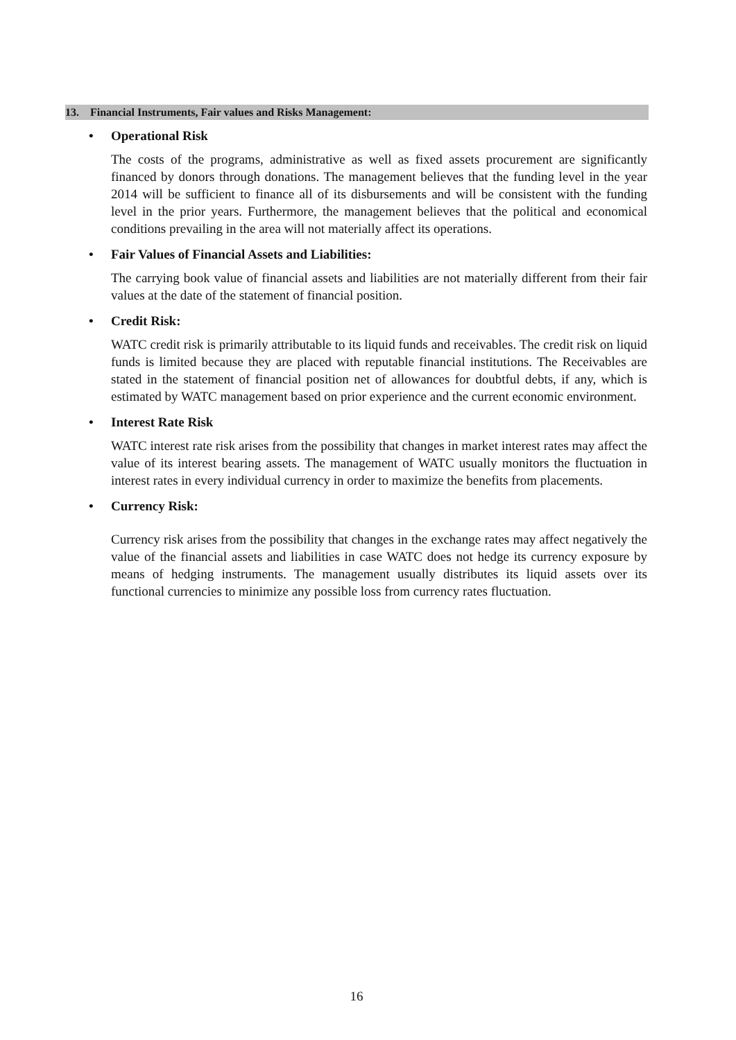13. Financial Instruments, Fair values and Risks Management:
• Operational Risk
The costs of the programs, administrative as well as fixed assets procurement are significantly financed by donors through donations. The management believes that the funding level in the year 2014 will be sufficient to finance all of its disbursements and will be consistent with the funding level in the prior years. Furthermore, the management believes that the political and economical conditions prevailing in the area will not materially affect its operations.
• Fair Values of Financial Assets and Liabilities:
The carrying book value of financial assets and liabilities are not materially different from their fair values at the date of the statement of financial position.
• Credit Risk:
WATC credit risk is primarily attributable to its liquid funds and receivables. The credit risk on liquid funds is limited because they are placed with reputable financial institutions. The Receivables are stated in the statement of financial position net of allowances for doubtful debts, if any, which is estimated by WATC management based on prior experience and the current economic environment.
• Interest Rate Risk
WATC interest rate risk arises from the possibility that changes in market interest rates may affect the value of its interest bearing assets. The management of WATC usually monitors the fluctuation in interest rates in every individual currency in order to maximize the benefits from placements.
• Currency Risk:
Currency risk arises from the possibility that changes in the exchange rates may affect negatively the value of the financial assets and liabilities in case WATC does not hedge its currency exposure by means of hedging instruments. The management usually distributes its liquid assets over its functional currencies to minimize any possible loss from currency rates fluctuation.
16